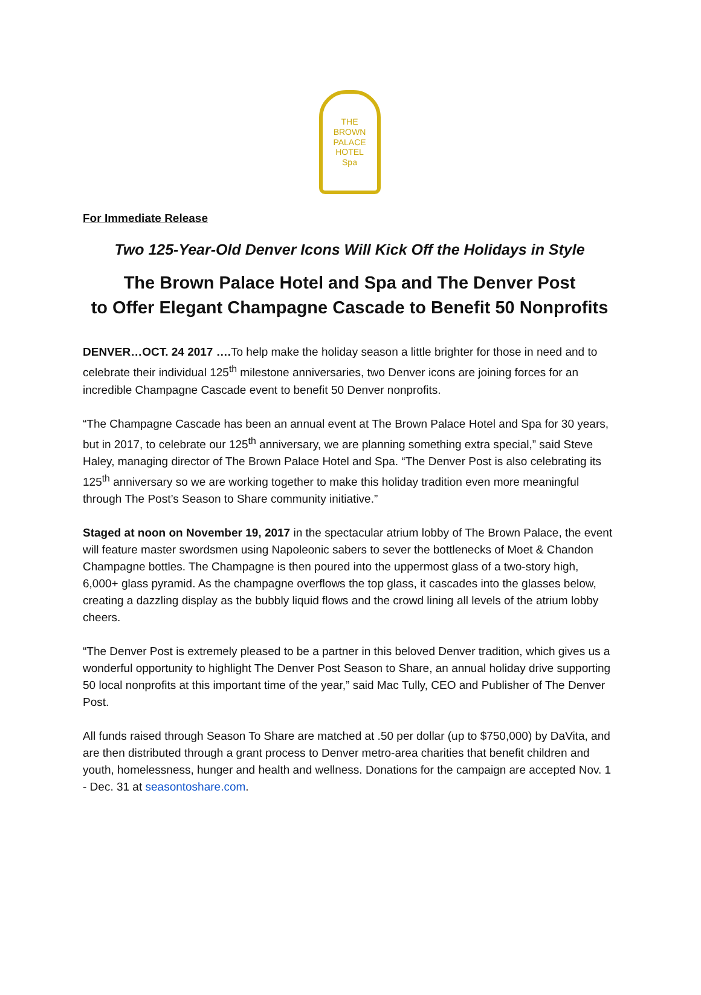THE
BROWN
PALACE
HOTEL
Spa
For Immediate Release
Two 125-Year-Old Denver Icons Will Kick Off the Holidays in Style
The Brown Palace Hotel and Spa and The Denver Post
to Offer Elegant Champagne Cascade to Benefit 50 Nonprofits
DENVER…OCT. 24 2017 …. To help make the holiday season a little brighter for those in need and to celebrate their individual 125<sup>th</sup> milestone anniversaries, two Denver icons are joining forces for an incredible Champagne Cascade event to benefit 50 Denver nonprofits.
“The Champagne Cascade has been an annual event at The Brown Palace Hotel and Spa for 30 years, but in 2017, to celebrate our 125<sup>th</sup> anniversary, we are planning something extra special,” said Steve Haley, managing director of The Brown Palace Hotel and Spa. “The Denver Post is also celebrating its 125<sup>th</sup> anniversary so we are working together to make this holiday tradition even more meaningful through The Post’s Season to Share community initiative.”
Staged at noon on November 19, 2017 in the spectacular atrium lobby of The Brown Palace, the event will feature master swordsmen using Napoleonic sabers to sever the bottlenecks of Moet & Chandon Champagne bottles. The Champagne is then poured into the uppermost glass of a two-story high, 6,000+ glass pyramid. As the champagne overflows the top glass, it cascades into the glasses below, creating a dazzling display as the bubbly liquid flows and the crowd lining all levels of the atrium lobby cheers.
“The Denver Post is extremely pleased to be a partner in this beloved Denver tradition, which gives us a wonderful opportunity to highlight The Denver Post Season to Share, an annual holiday drive supporting 50 local nonprofits at this important time of the year,” said Mac Tully, CEO and Publisher of The Denver Post.
All funds raised through Season To Share are matched at .50 per dollar (up to $750,000) by DaVita, and are then distributed through a grant process to Denver metro-area charities that benefit children and youth, homelessness, hunger and health and wellness. Donations for the campaign are accepted Nov. 1 - Dec. 31 at seasontoshare.com.